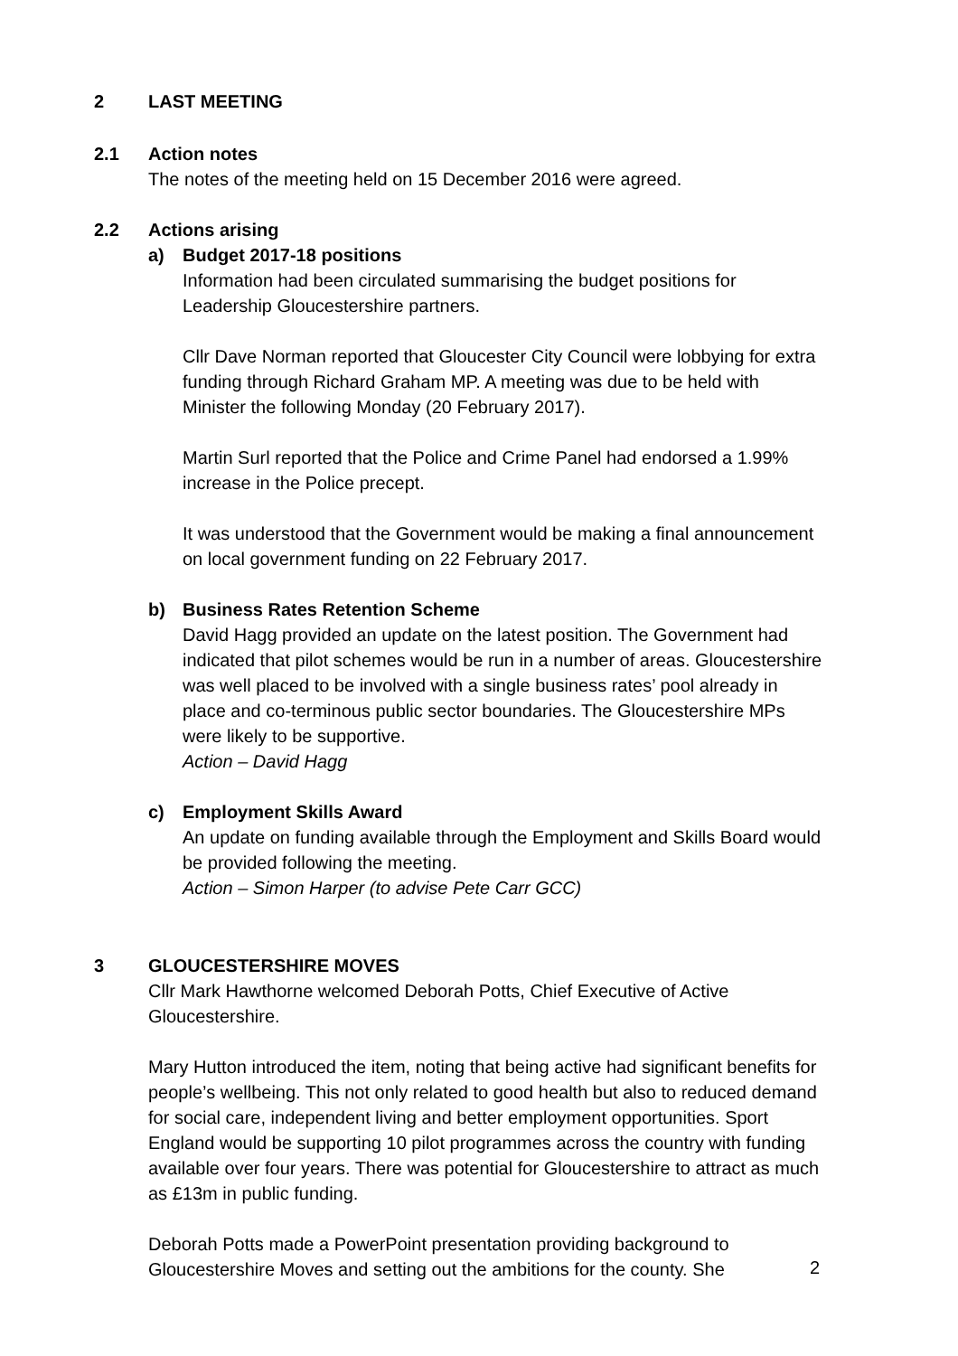2 LAST MEETING
2.1 Action notes
The notes of the meeting held on 15 December 2016 were agreed.
2.2 Actions arising
a) Budget 2017-18 positions
Information had been circulated summarising the budget positions for Leadership Gloucestershire partners.
Cllr Dave Norman reported that Gloucester City Council were lobbying for extra funding through Richard Graham MP. A meeting was due to be held with Minister the following Monday (20 February 2017).
Martin Surl reported that the Police and Crime Panel had endorsed a 1.99% increase in the Police precept.
It was understood that the Government would be making a final announcement on local government funding on 22 February 2017.
b) Business Rates Retention Scheme
David Hagg provided an update on the latest position. The Government had indicated that pilot schemes would be run in a number of areas. Gloucestershire was well placed to be involved with a single business rates’ pool already in place and co-terminous public sector boundaries. The Gloucestershire MPs were likely to be supportive.
Action – David Hagg
c) Employment Skills Award
An update on funding available through the Employment and Skills Board would be provided following the meeting.
Action – Simon Harper (to advise Pete Carr GCC)
3 GLOUCESTERSHIRE MOVES
Cllr Mark Hawthorne welcomed Deborah Potts, Chief Executive of Active Gloucestershire.
Mary Hutton introduced the item, noting that being active had significant benefits for people’s wellbeing. This not only related to good health but also to reduced demand for social care, independent living and better employment opportunities. Sport England would be supporting 10 pilot programmes across the country with funding available over four years. There was potential for Gloucestershire to attract as much as £13m in public funding.
Deborah Potts made a PowerPoint presentation providing background to Gloucestershire Moves and setting out the ambitions for the county. She
2